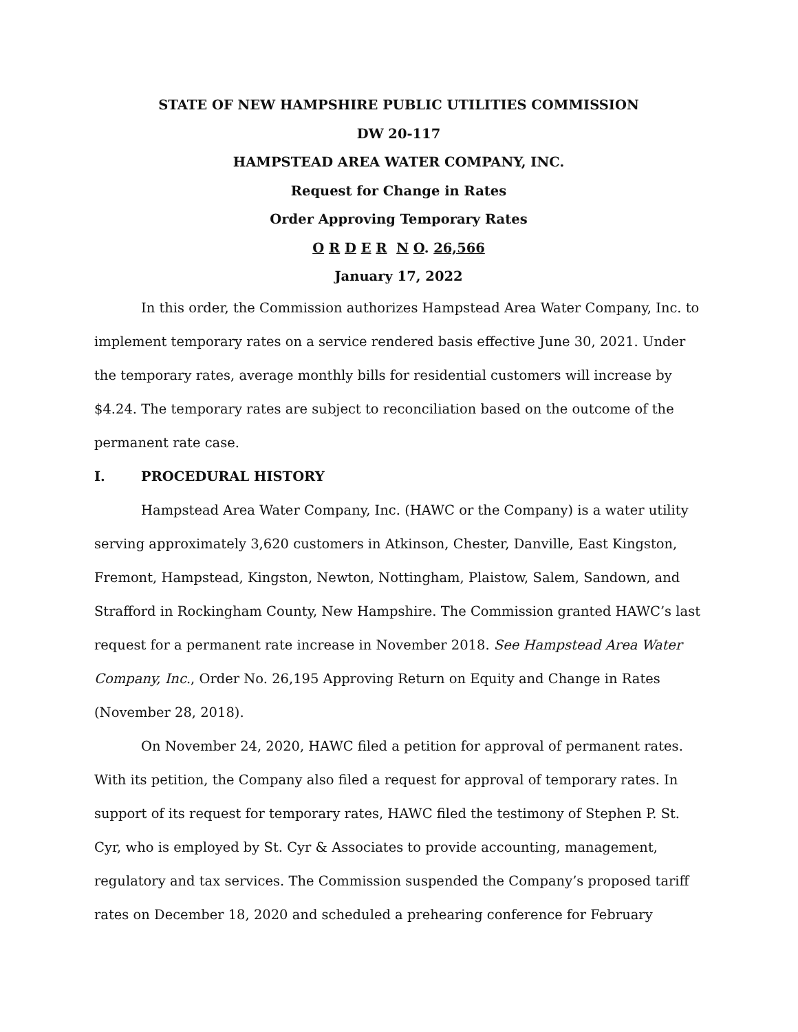STATE OF NEW HAMPSHIRE PUBLIC UTILITIES COMMISSION
DW 20-117
HAMPSTEAD AREA WATER COMPANY, INC.
Request for Change in Rates
Order Approving Temporary Rates
O R D E R N O. 26,566
January 17, 2022
In this order, the Commission authorizes Hampstead Area Water Company, Inc. to implement temporary rates on a service rendered basis effective June 30, 2021. Under the temporary rates, average monthly bills for residential customers will increase by $4.24. The temporary rates are subject to reconciliation based on the outcome of the permanent rate case.
I. PROCEDURAL HISTORY
Hampstead Area Water Company, Inc. (HAWC or the Company) is a water utility serving approximately 3,620 customers in Atkinson, Chester, Danville, East Kingston, Fremont, Hampstead, Kingston, Newton, Nottingham, Plaistow, Salem, Sandown, and Strafford in Rockingham County, New Hampshire. The Commission granted HAWC’s last request for a permanent rate increase in November 2018. See Hampstead Area Water Company, Inc., Order No. 26,195 Approving Return on Equity and Change in Rates (November 28, 2018).
On November 24, 2020, HAWC filed a petition for approval of permanent rates. With its petition, the Company also filed a request for approval of temporary rates. In support of its request for temporary rates, HAWC filed the testimony of Stephen P. St. Cyr, who is employed by St. Cyr & Associates to provide accounting, management, regulatory and tax services. The Commission suspended the Company’s proposed tariff rates on December 18, 2020 and scheduled a prehearing conference for February